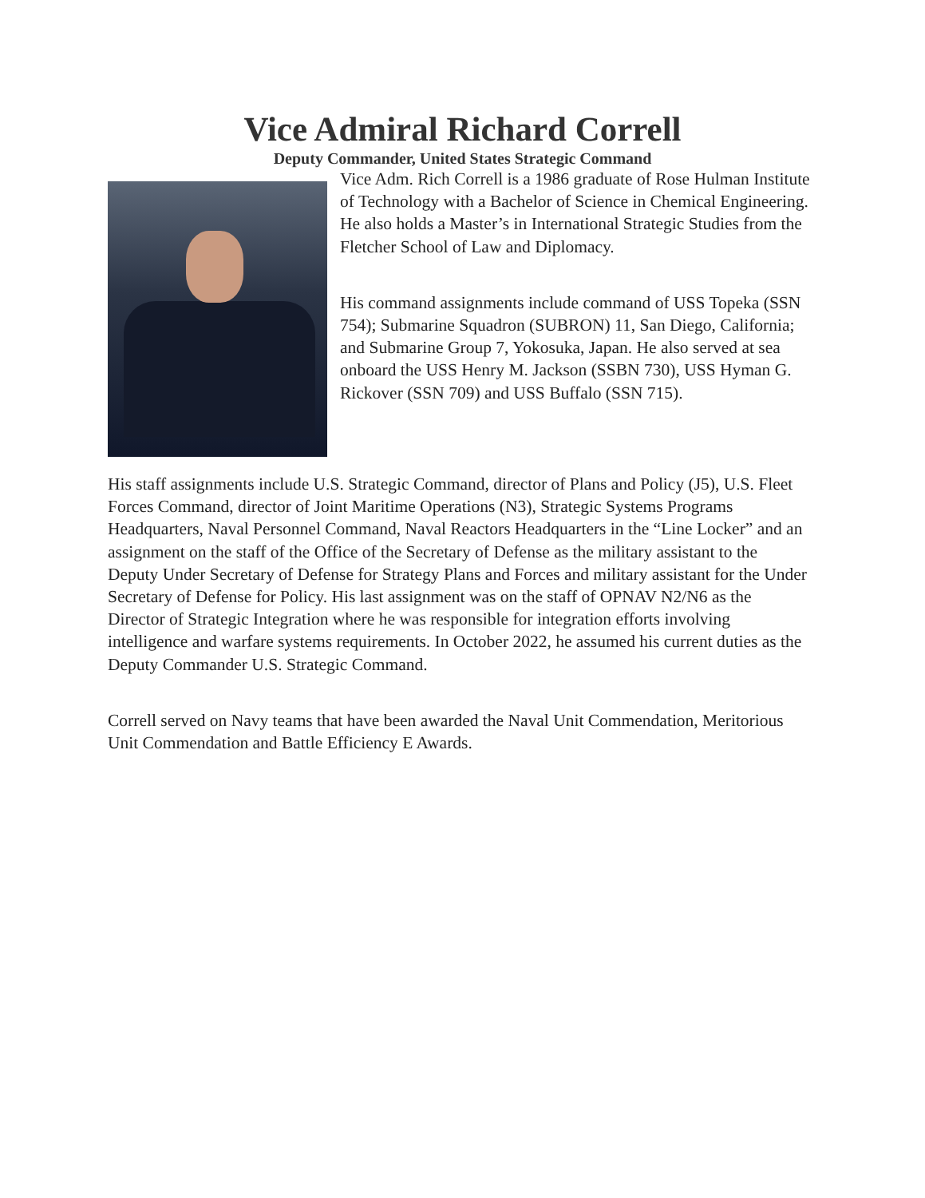Vice Admiral Richard Correll
Deputy Commander, United States Strategic Command
Vice Adm. Rich Correll is a 1986 graduate of Rose Hulman Institute of Technology with a Bachelor of Science in Chemical Engineering. He also holds a Master’s in International Strategic Studies from the Fletcher School of Law and Diplomacy.
His command assignments include command of USS Topeka (SSN 754); Submarine Squadron (SUBRON) 11, San Diego, California; and Submarine Group 7, Yokosuka, Japan. He also served at sea onboard the USS Henry M. Jackson (SSBN 730), USS Hyman G. Rickover (SSN 709) and USS Buffalo (SSN 715).
His staff assignments include U.S. Strategic Command, director of Plans and Policy (J5), U.S. Fleet Forces Command, director of Joint Maritime Operations (N3), Strategic Systems Programs Headquarters, Naval Personnel Command, Naval Reactors Headquarters in the “Line Locker” and an assignment on the staff of the Office of the Secretary of Defense as the military assistant to the Deputy Under Secretary of Defense for Strategy Plans and Forces and military assistant for the Under Secretary of Defense for Policy. His last assignment was on the staff of OPNAV N2/N6 as the Director of Strategic Integration where he was responsible for integration efforts involving intelligence and warfare systems requirements. In October 2022, he assumed his current duties as the Deputy Commander U.S. Strategic Command.
Correll served on Navy teams that have been awarded the Naval Unit Commendation, Meritorious Unit Commendation and Battle Efficiency E Awards.